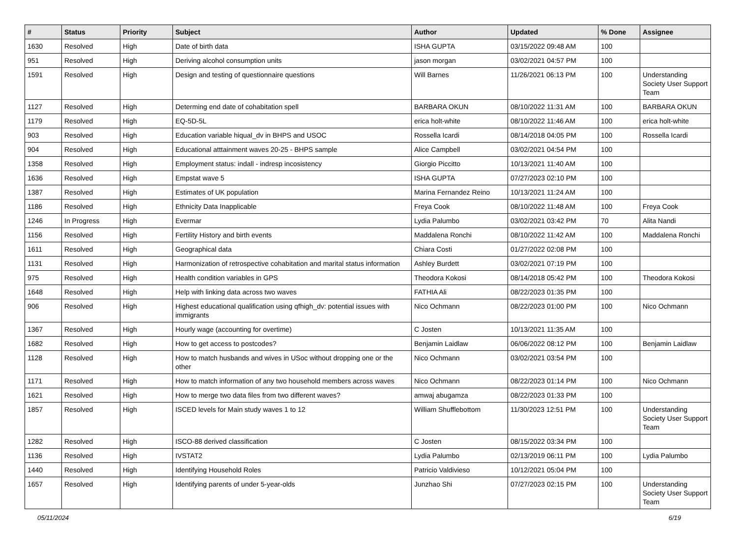| # | Status | Priority | Subject | Author | Updated | % Done | Assignee |
| --- | --- | --- | --- | --- | --- | --- | --- |
| 1630 | Resolved | High | Date of birth data | ISHA GUPTA | 03/15/2022 09:48 AM | 100 | |
| 951 | Resolved | High | Deriving alcohol consumption units | jason morgan | 03/02/2021 04:57 PM | 100 | |
| 1591 | Resolved | High | Design and testing of questionnaire questions | Will Barnes | 11/26/2021 06:13 PM | 100 | Understanding Society User Support Team |
| 1127 | Resolved | High | Determing end date of cohabitation spell | BARBARA OKUN | 08/10/2022 11:31 AM | 100 | BARBARA OKUN |
| 1179 | Resolved | High | EQ-5D-5L | erica holt-white | 08/10/2022 11:46 AM | 100 | erica holt-white |
| 903 | Resolved | High | Education variable hiqual_dv in BHPS and USOC | Rossella Icardi | 08/14/2018 04:05 PM | 100 | Rossella Icardi |
| 904 | Resolved | High | Educational atttainment waves 20-25 - BHPS sample | Alice Campbell | 03/02/2021 04:54 PM | 100 | |
| 1358 | Resolved | High | Employment status: indall - indresp incosistency | Giorgio Piccitto | 10/13/2021 11:40 AM | 100 | |
| 1636 | Resolved | High | Empstat wave 5 | ISHA GUPTA | 07/27/2023 02:10 PM | 100 | |
| 1387 | Resolved | High | Estimates of UK population | Marina Fernandez Reino | 10/13/2021 11:24 AM | 100 | |
| 1186 | Resolved | High | Ethnicity Data Inapplicable | Freya Cook | 08/10/2022 11:48 AM | 100 | Freya Cook |
| 1246 | In Progress | High | Evermar | Lydia Palumbo | 03/02/2021 03:42 PM | 70 | Alita Nandi |
| 1156 | Resolved | High | Fertility History and birth events | Maddalena Ronchi | 08/10/2022 11:42 AM | 100 | Maddalena Ronchi |
| 1611 | Resolved | High | Geographical data | Chiara Costi | 01/27/2022 02:08 PM | 100 | |
| 1131 | Resolved | High | Harmonization of retrospective cohabitation and marital status information | Ashley Burdett | 03/02/2021 07:19 PM | 100 | |
| 975 | Resolved | High | Health condition variables in GPS | Theodora Kokosi | 08/14/2018 05:42 PM | 100 | Theodora Kokosi |
| 1648 | Resolved | High | Help with linking data across two waves | FATHIA Ali | 08/22/2023 01:35 PM | 100 | |
| 906 | Resolved | High | Highest educational qualification using qfhigh_dv: potential issues with immigrants | Nico Ochmann | 08/22/2023 01:00 PM | 100 | Nico Ochmann |
| 1367 | Resolved | High | Hourly wage (accounting for overtime) | C Josten | 10/13/2021 11:35 AM | 100 | |
| 1682 | Resolved | High | How to get access to postcodes? | Benjamin Laidlaw | 06/06/2022 08:12 PM | 100 | Benjamin Laidlaw |
| 1128 | Resolved | High | How to match husbands and wives in USoc without dropping one or the other | Nico Ochmann | 03/02/2021 03:54 PM | 100 | |
| 1171 | Resolved | High | How to match information of any two household members across waves | Nico Ochmann | 08/22/2023 01:14 PM | 100 | Nico Ochmann |
| 1621 | Resolved | High | How to merge two data files from two different waves? | amwaj abugamza | 08/22/2023 01:33 PM | 100 | |
| 1857 | Resolved | High | ISCED levels for Main study waves 1 to 12 | William Shufflebottom | 11/30/2023 12:51 PM | 100 | Understanding Society User Support Team |
| 1282 | Resolved | High | ISCO-88 derived classification | C Josten | 08/15/2022 03:34 PM | 100 | |
| 1136 | Resolved | High | IVSTAT2 | Lydia Palumbo | 02/13/2019 06:11 PM | 100 | Lydia Palumbo |
| 1440 | Resolved | High | Identifying Household Roles | Patricio Valdivieso | 10/12/2021 05:04 PM | 100 | |
| 1657 | Resolved | High | Identifying parents of under 5-year-olds | Junzhao Shi | 07/27/2023 02:15 PM | 100 | Understanding Society User Support Team |
05/11/2024 6/19